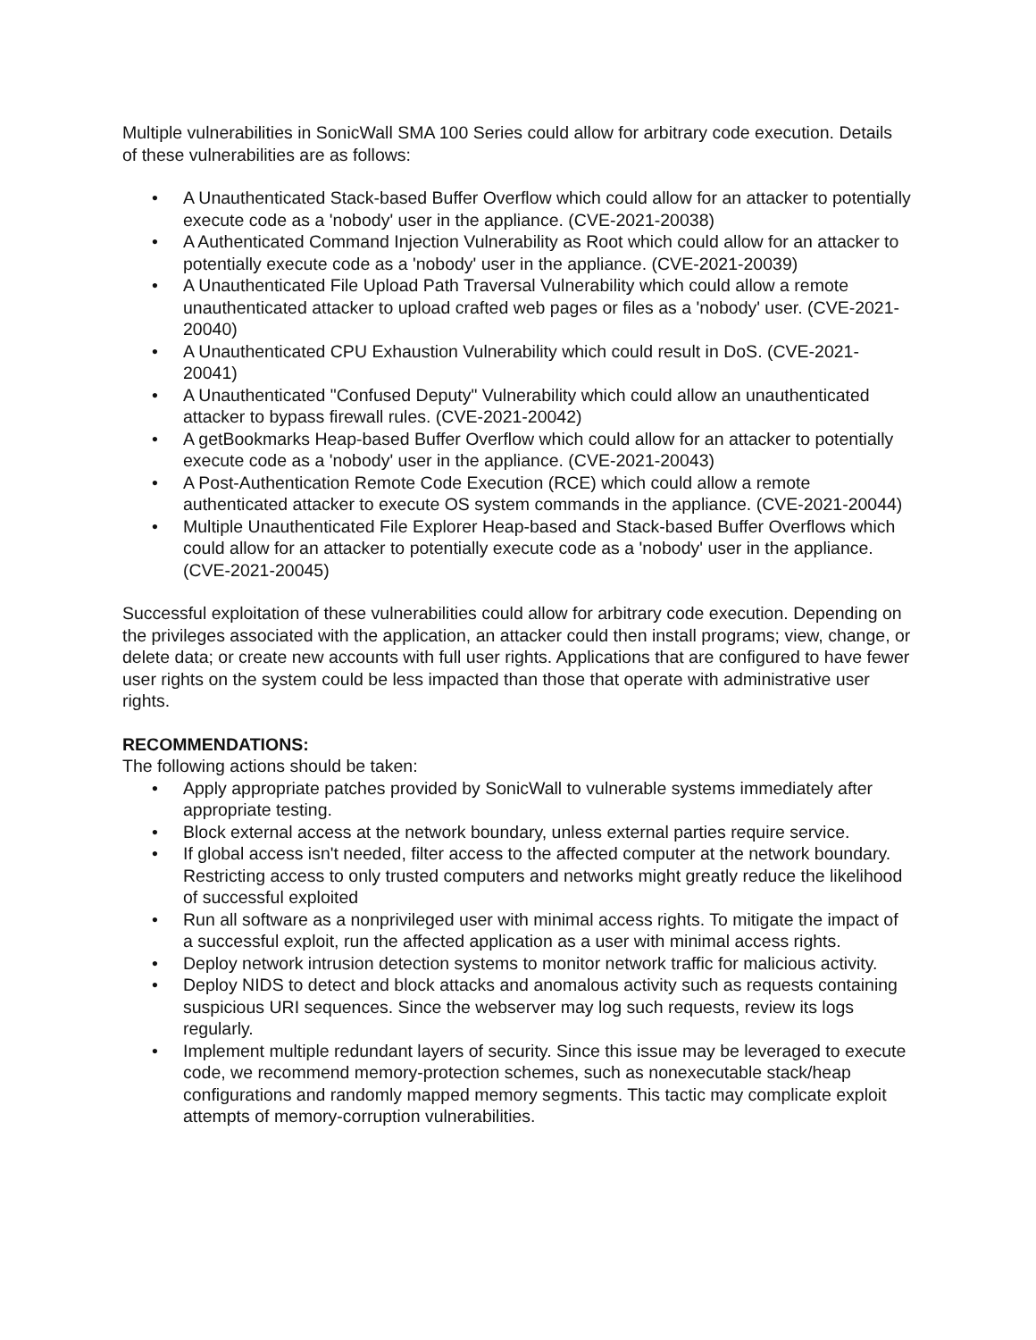Multiple vulnerabilities in SonicWall SMA 100 Series could allow for arbitrary code execution. Details of these vulnerabilities are as follows:
• A Unauthenticated Stack-based Buffer Overflow which could allow for an attacker to potentially execute code as a 'nobody' user in the appliance. (CVE-2021-20038)
• A Authenticated Command Injection Vulnerability as Root which could allow for an attacker to potentially execute code as a 'nobody' user in the appliance. (CVE-2021-20039)
• A Unauthenticated File Upload Path Traversal Vulnerability which could allow a remote unauthenticated attacker to upload crafted web pages or files as a 'nobody' user. (CVE-2021-20040)
• A Unauthenticated CPU Exhaustion Vulnerability which could result in DoS. (CVE-2021-20041)
• A Unauthenticated "Confused Deputy" Vulnerability which could allow an unauthenticated attacker to bypass firewall rules. (CVE-2021-20042)
• A getBookmarks Heap-based Buffer Overflow which could allow for an attacker to potentially execute code as a 'nobody' user in the appliance. (CVE-2021-20043)
• A Post-Authentication Remote Code Execution (RCE) which could allow a remote authenticated attacker to execute OS system commands in the appliance. (CVE-2021-20044)
• Multiple Unauthenticated File Explorer Heap-based and Stack-based Buffer Overflows which could allow for an attacker to potentially execute code as a 'nobody' user in the appliance. (CVE-2021-20045)
Successful exploitation of these vulnerabilities could allow for arbitrary code execution. Depending on the privileges associated with the application, an attacker could then install programs; view, change, or delete data; or create new accounts with full user rights. Applications that are configured to have fewer user rights on the system could be less impacted than those that operate with administrative user rights.
RECOMMENDATIONS:
The following actions should be taken:
• Apply appropriate patches provided by SonicWall to vulnerable systems immediately after appropriate testing.
• Block external access at the network boundary, unless external parties require service.
• If global access isn't needed, filter access to the affected computer at the network boundary. Restricting access to only trusted computers and networks might greatly reduce the likelihood of successful exploited
• Run all software as a nonprivileged user with minimal access rights. To mitigate the impact of a successful exploit, run the affected application as a user with minimal access rights.
• Deploy network intrusion detection systems to monitor network traffic for malicious activity.
• Deploy NIDS to detect and block attacks and anomalous activity such as requests containing suspicious URI sequences. Since the webserver may log such requests, review its logs regularly.
• Implement multiple redundant layers of security. Since this issue may be leveraged to execute code, we recommend memory-protection schemes, such as nonexecutable stack/heap configurations and randomly mapped memory segments. This tactic may complicate exploit attempts of memory-corruption vulnerabilities.